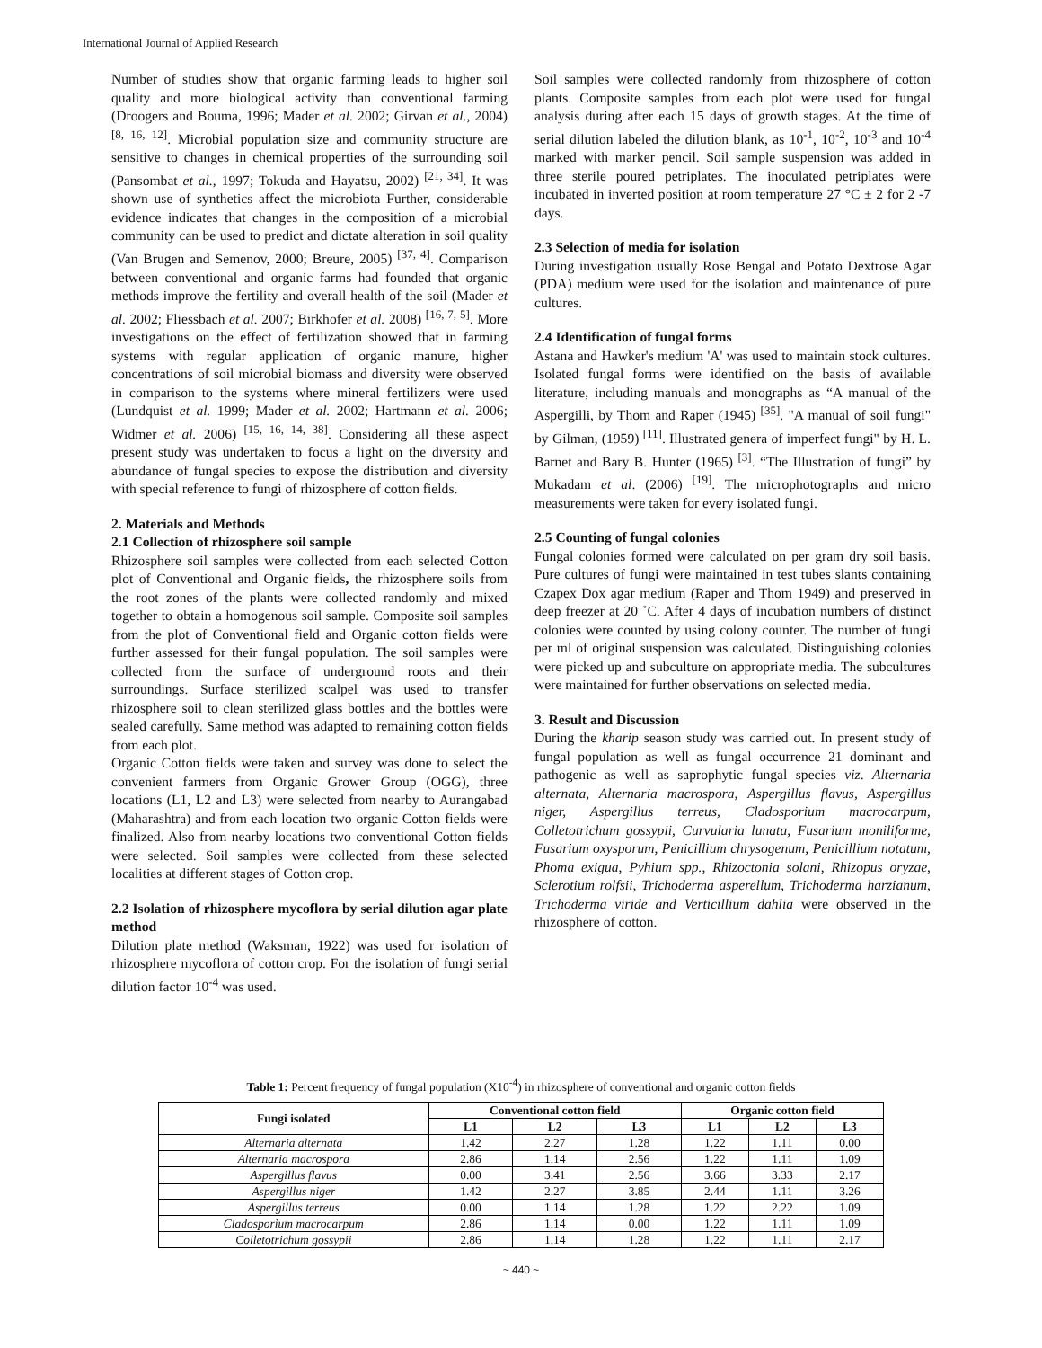International Journal of Applied Research
Number of studies show that organic farming leads to higher soil quality and more biological activity than conventional farming (Droogers and Bouma, 1996; Mader et al. 2002; Girvan et al., 2004) <sup>[8, 16, 12]</sup>. Microbial population size and community structure are sensitive to changes in chemical properties of the surrounding soil (Pansombat et al., 1997; Tokuda and Hayatsu, 2002) <sup>[21, 34]</sup>. It was shown use of synthetics affect the microbiota Further, considerable evidence indicates that changes in the composition of a microbial community can be used to predict and dictate alteration in soil quality (Van Brugen and Semenov, 2000; Breure, 2005) <sup>[37, 4]</sup>. Comparison between conventional and organic farms had founded that organic methods improve the fertility and overall health of the soil (Mader et al. 2002; Fliessbach et al. 2007; Birkhofer et al. 2008) <sup>[16, 7, 5]</sup>. More investigations on the effect of fertilization showed that in farming systems with regular application of organic manure, higher concentrations of soil microbial biomass and diversity were observed in comparison to the systems where mineral fertilizers were used (Lundquist et al. 1999; Mader et al. 2002; Hartmann et al. 2006; Widmer et al. 2006) <sup>[15, 16, 14, 38]</sup>. Considering all these aspect present study was undertaken to focus a light on the diversity and abundance of fungal species to expose the distribution and diversity with special reference to fungi of rhizosphere of cotton fields.
2. Materials and Methods
2.1 Collection of rhizosphere soil sample
Rhizosphere soil samples were collected from each selected Cotton plot of Conventional and Organic fields, the rhizosphere soils from the root zones of the plants were collected randomly and mixed together to obtain a homogenous soil sample. Composite soil samples from the plot of Conventional field and Organic cotton fields were further assessed for their fungal population. The soil samples were collected from the surface of underground roots and their surroundings. Surface sterilized scalpel was used to transfer rhizosphere soil to clean sterilized glass bottles and the bottles were sealed carefully. Same method was adapted to remaining cotton fields from each plot.
Organic Cotton fields were taken and survey was done to select the convenient farmers from Organic Grower Group (OGG), three locations (L1, L2 and L3) were selected from nearby to Aurangabad (Maharashtra) and from each location two organic Cotton fields were finalized. Also from nearby locations two conventional Cotton fields were selected. Soil samples were collected from these selected localities at different stages of Cotton crop.
2.2 Isolation of rhizosphere mycoflora by serial dilution agar plate method
Dilution plate method (Waksman, 1922) was used for isolation of rhizosphere mycoflora of cotton crop. For the isolation of fungi serial dilution factor 10<sup>-4</sup> was used.
Soil samples were collected randomly from rhizosphere of cotton plants. Composite samples from each plot were used for fungal analysis during after each 15 days of growth stages. At the time of serial dilution labeled the dilution blank, as 10<sup>-1</sup>, 10<sup>-2</sup>, 10<sup>-3</sup> and 10<sup>-4</sup> marked with marker pencil. Soil sample suspension was added in three sterile poured petriplates. The inoculated petriplates were incubated in inverted position at room temperature 27 °C ± 2 for 2 -7 days.
2.3 Selection of media for isolation
During investigation usually Rose Bengal and Potato Dextrose Agar (PDA) medium were used for the isolation and maintenance of pure cultures.
2.4 Identification of fungal forms
Astana and Hawker's medium 'A' was used to maintain stock cultures. Isolated fungal forms were identified on the basis of available literature, including manuals and monographs as “A manual of the Aspergilli, by Thom and Raper (1945) <sup>[35]</sup>. "A manual of soil fungi" by Gilman, (1959) <sup>[11]</sup>. Illustrated genera of imperfect fungi" by H. L. Barnet and Bary B. Hunter (1965) <sup>[3]</sup>. “The Illustration of fungi” by Mukadam et al. (2006) <sup>[19]</sup>. The microphotographs and micro measurements were taken for every isolated fungi.
2.5 Counting of fungal colonies
Fungal colonies formed were calculated on per gram dry soil basis. Pure cultures of fungi were maintained in test tubes slants containing Czapex Dox agar medium (Raper and Thom 1949) and preserved in deep freezer at 20 ˚C. After 4 days of incubation numbers of distinct colonies were counted by using colony counter. The number of fungi per ml of original suspension was calculated. Distinguishing colonies were picked up and subculture on appropriate media. The subcultures were maintained for further observations on selected media.
3. Result and Discussion
During the kharip season study was carried out. In present study of fungal population as well as fungal occurrence 21 dominant and pathogenic as well as saprophytic fungal species viz. Alternaria alternata, Alternaria macrospora, Aspergillus flavus, Aspergillus niger, Aspergillus terreus, Cladosporium macrocarpum, Colletotrichum gossypii, Curvularia lunata, Fusarium moniliforme, Fusarium oxysporum, Penicillium chrysogenum, Penicillium notatum, Phoma exigua, Pyhium spp., Rhizoctonia solani, Rhizopus oryzae, Sclerotium rolfsii, Trichoderma asperellum, Trichoderma harzianum, Trichoderma viride and Verticillium dahlia were observed in the rhizosphere of cotton.
Table 1: Percent frequency of fungal population (X10<sup>-4</sup>) in rhizosphere of conventional and organic cotton fields
| Fungi isolated | Conventional cotton field | | | Organic cotton field | | |
| --- | --- | --- | --- | --- | --- | --- |
| | L1 | L2 | L3 | L1 | L2 | L3 |
| Alternaria alternata | 1.42 | 2.27 | 1.28 | 1.22 | 1.11 | 0.00 |
| Alternaria macrospora | 2.86 | 1.14 | 2.56 | 1.22 | 1.11 | 1.09 |
| Aspergillus flavus | 0.00 | 3.41 | 2.56 | 3.66 | 3.33 | 2.17 |
| Aspergillus niger | 1.42 | 2.27 | 3.85 | 2.44 | 1.11 | 3.26 |
| Aspergillus terreus | 0.00 | 1.14 | 1.28 | 1.22 | 2.22 | 1.09 |
| Cladosporium macrocarpum | 2.86 | 1.14 | 0.00 | 1.22 | 1.11 | 1.09 |
| Colletotrichum gossypii | 2.86 | 1.14 | 1.28 | 1.22 | 1.11 | 2.17 |
~ 440 ~